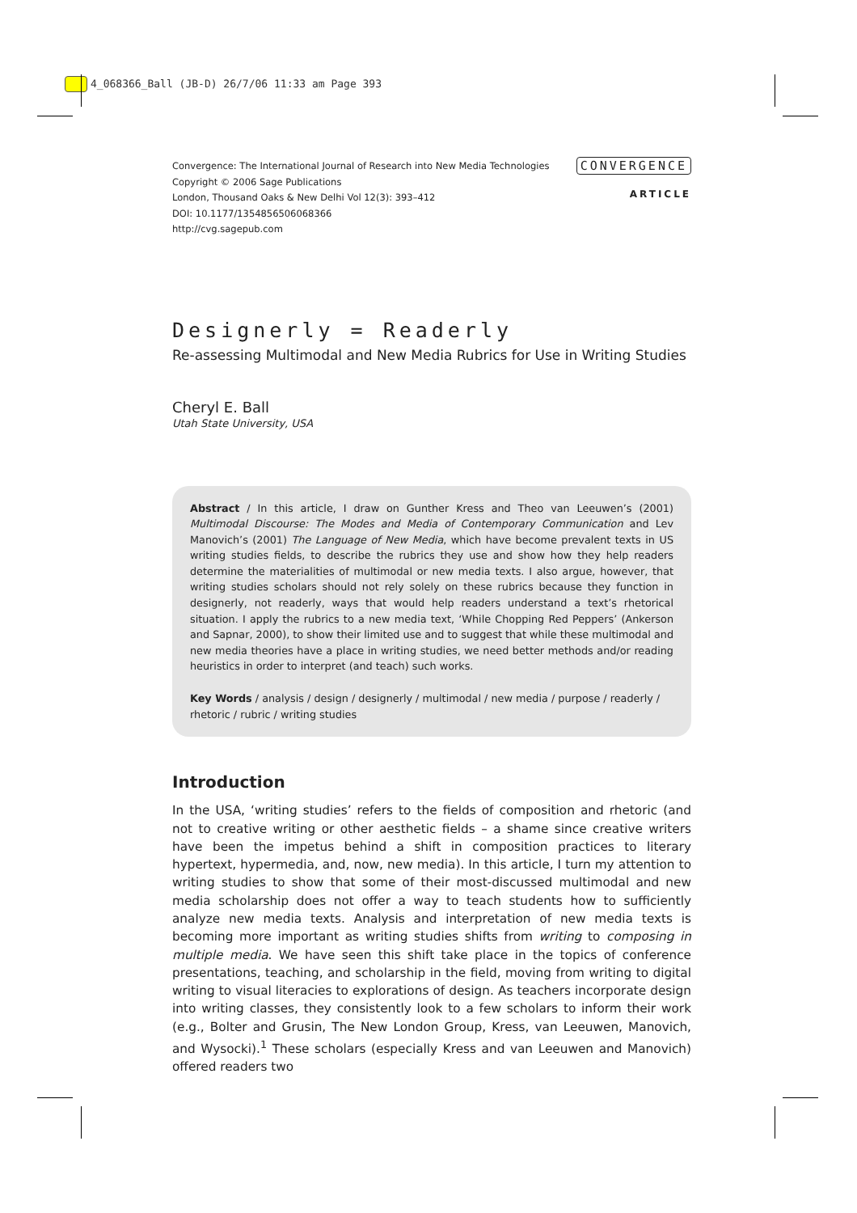4_068366_Ball (JB-D) 26/7/06 11:33 am Page 393
Convergence: The International Journal of Research into New Media Technologies
Copyright © 2006 Sage Publications
London, Thousand Oaks & New Delhi Vol 12(3): 393–412
DOI: 10.1177/1354856506068366
http://cvg.sagepub.com
CONVERGENCE
ARTICLE
Designerly = Readerly
Re-assessing Multimodal and New Media Rubrics for Use in Writing Studies
Cheryl E. Ball
Utah State University, USA
Abstract / In this article, I draw on Gunther Kress and Theo van Leeuwen’s (2001) Multimodal Discourse: The Modes and Media of Contemporary Communication and Lev Manovich’s (2001) The Language of New Media, which have become prevalent texts in US writing studies fields, to describe the rubrics they use and show how they help readers determine the materialities of multimodal or new media texts. I also argue, however, that writing studies scholars should not rely solely on these rubrics because they function in designerly, not readerly, ways that would help readers understand a text’s rhetorical situation. I apply the rubrics to a new media text, ‘While Chopping Red Peppers’ (Ankerson and Sapnar, 2000), to show their limited use and to suggest that while these multimodal and new media theories have a place in writing studies, we need better methods and/or reading heuristics in order to interpret (and teach) such works.
Key Words / analysis / design / designerly / multimodal / new media / purpose / readerly /
rhetoric / rubric / writing studies
Introduction
In the USA, ‘writing studies’ refers to the fields of composition and rhetoric (and not to creative writing or other aesthetic fields – a shame since creative writers have been the impetus behind a shift in composition practices to literary hypertext, hypermedia, and, now, new media). In this article, I turn my attention to writing studies to show that some of their most-discussed multimodal and new media scholarship does not offer a way to teach students how to sufficiently analyze new media texts. Analysis and interpretation of new media texts is becoming more important as writing studies shifts from writing to composing in multiple media. We have seen this shift take place in the topics of conference presentations, teaching, and scholarship in the field, moving from writing to digital writing to visual literacies to explorations of design. As teachers incorporate design into writing classes, they consistently look to a few scholars to inform their work (e.g., Bolter and Grusin, The New London Group, Kress, van Leeuwen, Manovich, and Wysocki).<sup>1</sup> These scholars (especially Kress and van Leeuwen and Manovich) offered readers two